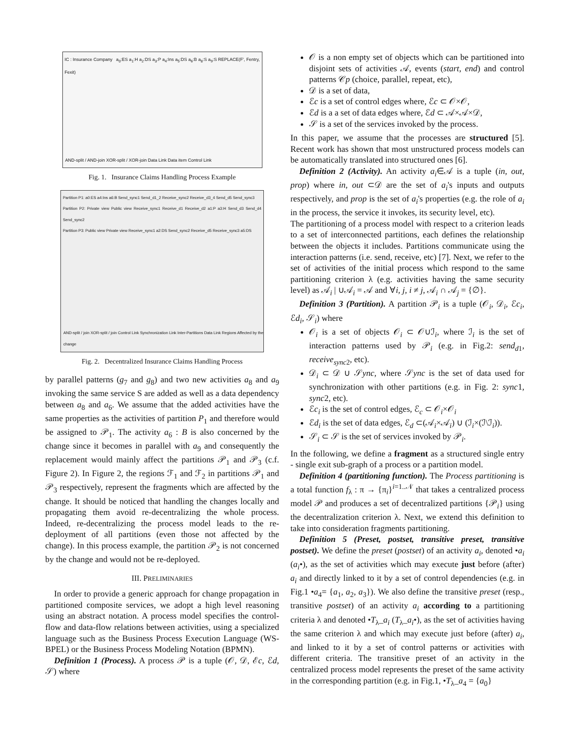IC : Insurance Company a<sub>0</sub>:ES a<sub>1</sub>:H a<sub>2</sub>:DS a<sub>3</sub>:P a<sub>4</sub>:Ins a<sub>5</sub>:DS a<sub>6</sub>:B a<sub>8</sub>:S a<sub>9</sub>:S REPLACE(F', Fentry, Fexit)
AND-split / AND-join XOR-split / XOR-join Data Link Data item Control Link
Fig. 1. Insurance Claims Handling Process Example
Partition P1: a0:ES a4:Ins a6:B Send_sync1 Send_d1_2 Receive_sync2 Receive_d3_4 Send_d5 Send_sync3
Partition P2: Private view Public view Receive_sync1 Receive_d1 Receive_d2 a1:P a3:H Send_d3 Send_d4 Send_sync2
Partition P3: Public view Private view Receive_sync1 a2:DS Send_sync2 Receive_d5 Receive_sync3 a5:DS
AND-split / join XOR-split / join Control Link Synchronization Link Inter-Partitions Data Link Regions Affected by the change
Fig. 2. Decentralized Insurance Claims Handling Process
by parallel patterns (g<sub>7</sub> and g<sub>8</sub>) and two new activities a<sub>8</sub> and a<sub>9</sub> invoking the same service S are added as well as a data dependency between a<sub>8</sub> and a<sub>6</sub>. We assume that the added activities have the same properties as the activities of partition P<sub>1</sub> and therefore would be assigned to 𝒫<sub>1</sub>. The activity a<sub>6</sub> : B is also concerned by the change since it becomes in parallel with a<sub>9</sub> and consequently the replacement would mainly affect the partitions 𝒫<sub>1</sub> and 𝒫<sub>3</sub> (c.f. Figure 2). In Figure 2, the regions ℱ<sub>1</sub> and ℱ<sub>2</sub> in partitions 𝒫<sub>1</sub> and 𝒫<sub>3</sub> respectively, represent the fragments which are affected by the change. It should be noticed that handling the changes locally and propagating them avoid re-decentralizing the whole process. Indeed, re-decentralizing the process model leads to the re-deployment of all partitions (even those not affected by the change). In this process example, the partition 𝒫<sub>2</sub> is not concerned by the change and would not be re-deployed.
III. PRELIMINARIES
In order to provide a generic approach for change propagation in partitioned composite services, we adopt a high level reasoning using an abstract notation. A process model specifies the control-flow and data-flow relations between activities, using a specialized language such as the Business Process Execution Language (WS-BPEL) or the Business Process Modeling Notation (BPMN).
Definition 1 (Process). A process 𝒫 is a tuple (𝒪, 𝒟, ℰc, ℰd, 𝒮) where
𝒪 is a non empty set of objects which can be partitioned into disjoint sets of activities 𝒜, events (start, end) and control patterns 𝒞p (choice, parallel, repeat, etc),
𝒟 is a set of data,
ℰc is a set of control edges where, ℰc ⊂ 𝒪×𝒪,
ℰd is a a set of data edges where, ℰd ⊂ 𝒜×𝒜×𝒟,
𝒮 is a set of the services invoked by the process.
In this paper, we assume that the processes are structured [5]. Recent work has shown that most unstructured process models can be automatically translated into structured ones [6].
Definition 2 (Activity). An activity a<sub>i</sub>∈𝒜 is a tuple (in, out, prop) where in, out ⊂𝒟 are the set of a<sub>i</sub>'s inputs and outputs respectively, and prop is the set of a<sub>i</sub>'s properties (e.g. the role of a<sub>i</sub> in the process, the service it invokes, its security level, etc).
The partitioning of a process model with respect to a criterion leads to a set of interconnected partitions, each defines the relationship between the objects it includes. Partitions communicate using the interaction patterns (i.e. send, receive, etc) [7]. Next, we refer to the set of activities of the initial process which respond to the same partitioning criterion λ (e.g. activities having the same security level) as 𝒜<sub>i</sub> | ∪𝒜<sub>i</sub> = 𝒜 and ∀i, j, i ≠ j, 𝒜<sub>i</sub> ∩ 𝒜<sub>j</sub> = {∅}.
Definition 3 (Partition). A partition 𝒫<sub>i</sub> is a tuple (𝒪<sub>i</sub>, 𝒟<sub>i</sub>, ℰc<sub>i</sub>, ℰd<sub>i</sub>, 𝒮<sub>i</sub>) where
𝒪<sub>i</sub> is a set of objects 𝒪<sub>i</sub> ⊂ 𝒪∪ℐ<sub>i</sub>, where ℐ<sub>i</sub> is the set of interaction patterns used by 𝒫<sub>i</sub> (e.g. in Fig.2: send<sub>d1</sub>, receive<sub>sync2</sub>, etc).
𝒟<sub>i</sub> ⊂ 𝒟 ∪ 𝒮ync, where 𝒮ync is the set of data used for synchronization with other partitions (e.g. in Fig. 2: sync1, sync2, etc).
ℰc<sub>i</sub> is the set of control edges, ℰ<sub>c</sub> ⊂ 𝒪<sub>i</sub>×𝒪<sub>i</sub>
ℰd<sub>i</sub> is the set of data edges, ℰ<sub>d</sub> ⊂(𝒜<sub>i</sub>×𝒜<sub>i</sub>) ∪ (ℐ<sub>i</sub>×(ℐ\ℐ<sub>i</sub>)).
𝒮<sub>i</sub> ⊂ 𝒮 is the set of services invoked by 𝒫<sub>i</sub>.
In the following, we define a fragment as a structured single entry - single exit sub-graph of a process or a partition model.
Definition 4 (partitioning function). The Process partitioning is a total function f<sub>λ</sub> : π → {π<sub>i</sub>}<sup>i=1..𝒩</sup> that takes a centralized process model 𝒫 and produces a set of decentralized partitions {𝒫<sub>i</sub>} using the decentralization criterion λ. Next, we extend this definition to take into consideration fragments partitioning.
Definition 5 (Preset, postset, transitive preset, transitive postset). We define the preset (postset) of an activity a<sub>i</sub>, denoted •a<sub>i</sub> (a<sub>i</sub>•), as the set of activities which may execute just before (after) a<sub>i</sub> and directly linked to it by a set of control dependencies (e.g. in Fig.1 •a<sub>4</sub>= {a<sub>1</sub>, a<sub>2</sub>, a<sub>3</sub>}). We also define the transitive preset (resp., transitive postset) of an activity a<sub>i</sub> according to a partitioning criteria λ and denoted •T<sub>λ</sub>_a<sub>i</sub> (T<sub>λ</sub>_a<sub>i</sub>•), as the set of activities having the same criterion λ and which may execute just before (after) a<sub>i</sub>, and linked to it by a set of control patterns or activities with different criteria. The transitive preset of an activity in the centralized process model represents the preset of the same activity in the corresponding partition (e.g. in Fig.1, •T<sub>λ</sub>_a<sub>4</sub> = {a<sub>0</sub>}